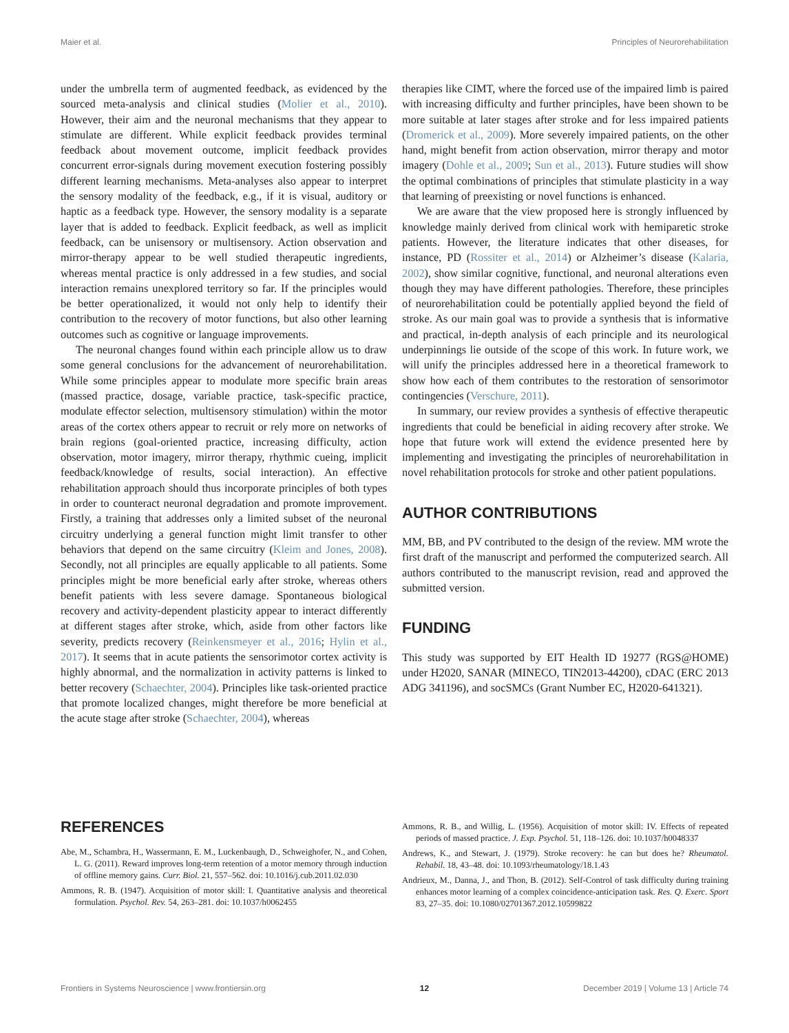Maier et al. Principles of Neurorehabilitation
under the umbrella term of augmented feedback, as evidenced by the sourced meta-analysis and clinical studies (Molier et al., 2010). However, their aim and the neuronal mechanisms that they appear to stimulate are different. While explicit feedback provides terminal feedback about movement outcome, implicit feedback provides concurrent error-signals during movement execution fostering possibly different learning mechanisms. Meta-analyses also appear to interpret the sensory modality of the feedback, e.g., if it is visual, auditory or haptic as a feedback type. However, the sensory modality is a separate layer that is added to feedback. Explicit feedback, as well as implicit feedback, can be unisensory or multisensory. Action observation and mirror-therapy appear to be well studied therapeutic ingredients, whereas mental practice is only addressed in a few studies, and social interaction remains unexplored territory so far. If the principles would be better operationalized, it would not only help to identify their contribution to the recovery of motor functions, but also other learning outcomes such as cognitive or language improvements.
The neuronal changes found within each principle allow us to draw some general conclusions for the advancement of neurorehabilitation. While some principles appear to modulate more specific brain areas (massed practice, dosage, variable practice, task-specific practice, modulate effector selection, multisensory stimulation) within the motor areas of the cortex others appear to recruit or rely more on networks of brain regions (goal-oriented practice, increasing difficulty, action observation, motor imagery, mirror therapy, rhythmic cueing, implicit feedback/knowledge of results, social interaction). An effective rehabilitation approach should thus incorporate principles of both types in order to counteract neuronal degradation and promote improvement. Firstly, a training that addresses only a limited subset of the neuronal circuitry underlying a general function might limit transfer to other behaviors that depend on the same circuitry (Kleim and Jones, 2008). Secondly, not all principles are equally applicable to all patients. Some principles might be more beneficial early after stroke, whereas others benefit patients with less severe damage. Spontaneous biological recovery and activity-dependent plasticity appear to interact differently at different stages after stroke, which, aside from other factors like severity, predicts recovery (Reinkensmeyer et al., 2016; Hylin et al., 2017). It seems that in acute patients the sensorimotor cortex activity is highly abnormal, and the normalization in activity patterns is linked to better recovery (Schaechter, 2004). Principles like task-oriented practice that promote localized changes, might therefore be more beneficial at the acute stage after stroke (Schaechter, 2004), whereas
therapies like CIMT, where the forced use of the impaired limb is paired with increasing difficulty and further principles, have been shown to be more suitable at later stages after stroke and for less impaired patients (Dromerick et al., 2009). More severely impaired patients, on the other hand, might benefit from action observation, mirror therapy and motor imagery (Dohle et al., 2009; Sun et al., 2013). Future studies will show the optimal combinations of principles that stimulate plasticity in a way that learning of preexisting or novel functions is enhanced.
We are aware that the view proposed here is strongly influenced by knowledge mainly derived from clinical work with hemiparetic stroke patients. However, the literature indicates that other diseases, for instance, PD (Rossiter et al., 2014) or Alzheimer’s disease (Kalaria, 2002), show similar cognitive, functional, and neuronal alterations even though they may have different pathologies. Therefore, these principles of neurorehabilitation could be potentially applied beyond the field of stroke. As our main goal was to provide a synthesis that is informative and practical, in-depth analysis of each principle and its neurological underpinnings lie outside of the scope of this work. In future work, we will unify the principles addressed here in a theoretical framework to show how each of them contributes to the restoration of sensorimotor contingencies (Verschure, 2011).
In summary, our review provides a synthesis of effective therapeutic ingredients that could be beneficial in aiding recovery after stroke. We hope that future work will extend the evidence presented here by implementing and investigating the principles of neurorehabilitation in novel rehabilitation protocols for stroke and other patient populations.
AUTHOR CONTRIBUTIONS
MM, BB, and PV contributed to the design of the review. MM wrote the first draft of the manuscript and performed the computerized search. All authors contributed to the manuscript revision, read and approved the submitted version.
FUNDING
This study was supported by EIT Health ID 19277 (RGS@HOME) under H2020, SANAR (MINECO, TIN2013-44200), cDAC (ERC 2013 ADG 341196), and socSMCs (Grant Number EC, H2020-641321).
REFERENCES
Abe, M., Schambra, H., Wassermann, E. M., Luckenbaugh, D., Schweighofer, N., and Cohen, L. G. (2011). Reward improves long-term retention of a motor memory through induction of offline memory gains. Curr. Biol. 21, 557–562. doi: 10.1016/j.cub.2011.02.030
Ammons, R. B. (1947). Acquisition of motor skill: I. Quantitative analysis and theoretical formulation. Psychol. Rev. 54, 263–281. doi: 10.1037/h0062455
Ammons, R. B., and Willig, L. (1956). Acquisition of motor skill: IV. Effects of repeated periods of massed practice. J. Exp. Psychol. 51, 118–126. doi: 10.1037/h0048337
Andrews, K., and Stewart, J. (1979). Stroke recovery: he can but does he? Rheumatol. Rehabil. 18, 43–48. doi: 10.1093/rheumatology/18.1.43
Andrieux, M., Danna, J., and Thon, B. (2012). Self-Control of task difficulty during training enhances motor learning of a complex coincidence-anticipation task. Res. Q. Exerc. Sport 83, 27–35. doi: 10.1080/02701367.2012.10599822
Frontiers in Systems Neuroscience | www.frontiersin.org 12 December 2019 | Volume 13 | Article 74